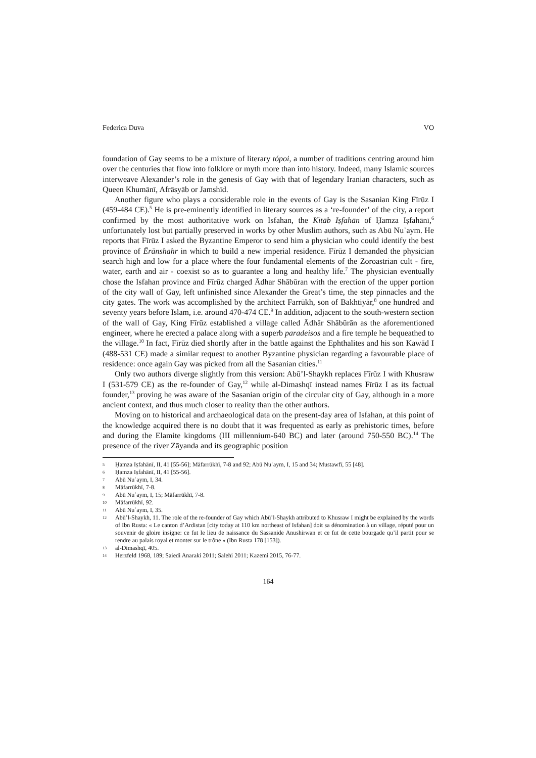Federica Duva VO
foundation of Gay seems to be a mixture of literary tópoi, a number of traditions centring around him over the centuries that flow into folklore or myth more than into history. Indeed, many Islamic sources interweave Alexander’s role in the genesis of Gay with that of legendary Iranian characters, such as Queen Khumānī, Afrāsyāb or Jamshīd.
Another figure who plays a considerable role in the events of Gay is the Sasanian King Fīrūz I (459-484 CE).<sup>5</sup> He is pre-eminently identified in literary sources as a ‘re-founder’ of the city, a report confirmed by the most authoritative work on Isfahan, the Kitāb Iṣfahān of Ḥamza Iṣfahānī,<sup>6</sup> unfortunately lost but partially preserved in works by other Muslim authors, such as Abū Nuʿaym. He reports that Fīrūz I asked the Byzantine Emperor to send him a physician who could identify the best province of Ērānshahr in which to build a new imperial residence. Fīrūz I demanded the physician search high and low for a place where the four fundamental elements of the Zoroastrian cult - fire, water, earth and air - coexist so as to guarantee a long and healthy life.<sup>7</sup> The physician eventually chose the Isfahan province and Fīrūz charged Ādhar Shābūran with the erection of the upper portion of the city wall of Gay, left unfinished since Alexander the Great’s time, the step pinnacles and the city gates. The work was accomplished by the architect Farrūkh, son of Bakhtiyār,<sup>8</sup> one hundred and seventy years before Islam, i.e. around 470-474 CE.<sup>9</sup> In addition, adjacent to the south-western section of the wall of Gay, King Fīrūz established a village called Ādhār Shābūrān as the aforementioned engineer, where he erected a palace along with a superb paradeisos and a fire temple he bequeathed to the village.<sup>10</sup> In fact, Fīrūz died shortly after in the battle against the Ephthalites and his son Kawād I (488-531 CE) made a similar request to another Byzantine physician regarding a favourable place of residence: once again Gay was picked from all the Sasanian cities.<sup>11</sup>
Only two authors diverge slightly from this version: Abū’l-Shaykh replaces Fīrūz I with Khusraw I (531-579 CE) as the re-founder of Gay,<sup>12</sup> while al-Dimashqī instead names Fīrūz I as its factual founder,<sup>13</sup> proving he was aware of the Sasanian origin of the circular city of Gay, although in a more ancient context, and thus much closer to reality than the other authors.
Moving on to historical and archaeological data on the present-day area of Isfahan, at this point of the knowledge acquired there is no doubt that it was frequented as early as prehistoric times, before and during the Elamite kingdoms (III millennium-640 BC) and later (around 750-550 BC).<sup>14</sup> The presence of the river Zāyanda and its geographic position
5 Ḥamza Iṣfahānī, II, 41 [55-56]; Māfarrūkhī, 7-8 and 92; Abū Nuʿaym, I, 15 and 34; Mustawfī, 55 [48].
6 Ḥamza Iṣfahānī, II, 41 [55-56].
7 Abū Nuʿaym, I, 34.
8 Māfarrūkhī, 7-8.
9 Abū Nuʿaym, I, 15; Māfarrūkhī, 7-8.
10 Māfarrūkhī, 92.
11 Abū Nuʿaym, I, 35.
12 Abū’l-Shaykh, 11. The role of the re-founder of Gay which Abū’l-Shaykh attributed to Khusraw I might be explained by the words of Ibn Rusta: « Le canton d’Ardistan [city today at 110 km northeast of Isfahan] doit sa dénomination à un village, réputé pour un souvenir de gloire insigne: ce fut le lieu de naissance du Sassanide Anushirwan et ce fut de cette bourgade qu’il partit pour se rendre au palais royal et monter sur le trône » (Ibn Rusta 178 [153]).
13 al-Dimashqī, 405.
14 Herzfeld 1968, 189; Saiedi Anaraki 2011; Salehi 2011; Kazemi 2015, 76-77.
164